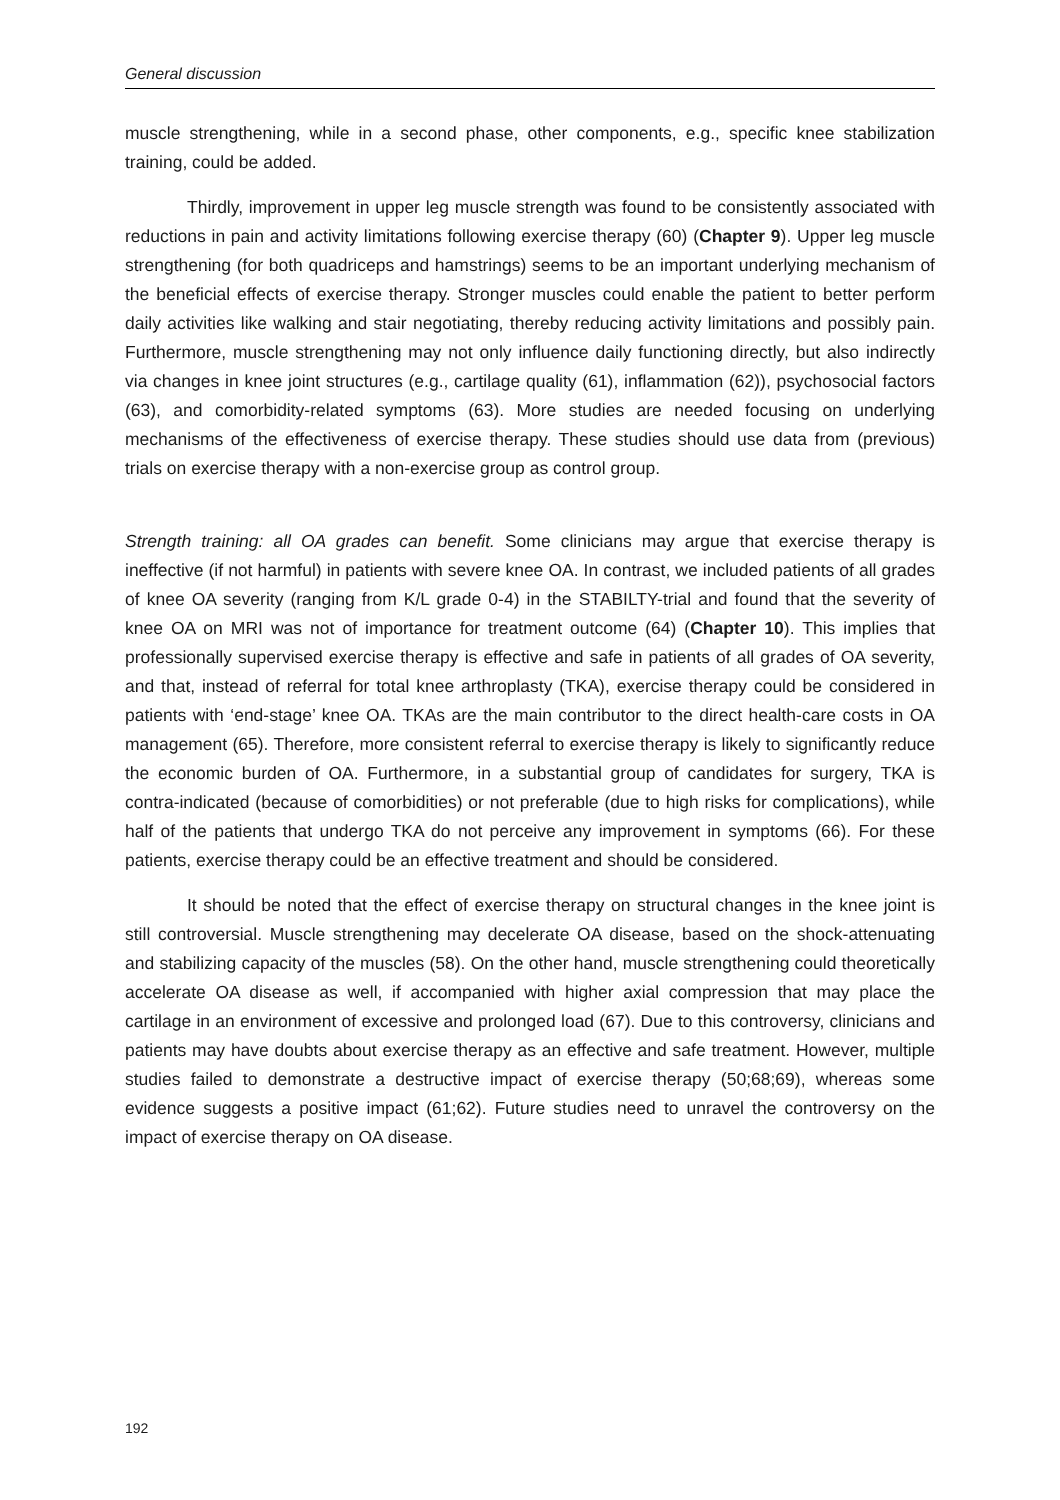General discussion
muscle strengthening, while in a second phase, other components, e.g., specific knee stabilization training, could be added.
Thirdly, improvement in upper leg muscle strength was found to be consistently associated with reductions in pain and activity limitations following exercise therapy (60) (Chapter 9). Upper leg muscle strengthening (for both quadriceps and hamstrings) seems to be an important underlying mechanism of the beneficial effects of exercise therapy. Stronger muscles could enable the patient to better perform daily activities like walking and stair negotiating, thereby reducing activity limitations and possibly pain. Furthermore, muscle strengthening may not only influence daily functioning directly, but also indirectly via changes in knee joint structures (e.g., cartilage quality (61), inflammation (62)), psychosocial factors (63), and comorbidity-related symptoms (63). More studies are needed focusing on underlying mechanisms of the effectiveness of exercise therapy. These studies should use data from (previous) trials on exercise therapy with a non-exercise group as control group.
Strength training: all OA grades can benefit. Some clinicians may argue that exercise therapy is ineffective (if not harmful) in patients with severe knee OA. In contrast, we included patients of all grades of knee OA severity (ranging from K/L grade 0-4) in the STABILTY-trial and found that the severity of knee OA on MRI was not of importance for treatment outcome (64) (Chapter 10). This implies that professionally supervised exercise therapy is effective and safe in patients of all grades of OA severity, and that, instead of referral for total knee arthroplasty (TKA), exercise therapy could be considered in patients with ‘end-stage’ knee OA. TKAs are the main contributor to the direct health-care costs in OA management (65). Therefore, more consistent referral to exercise therapy is likely to significantly reduce the economic burden of OA. Furthermore, in a substantial group of candidates for surgery, TKA is contra-indicated (because of comorbidities) or not preferable (due to high risks for complications), while half of the patients that undergo TKA do not perceive any improvement in symptoms (66). For these patients, exercise therapy could be an effective treatment and should be considered.
It should be noted that the effect of exercise therapy on structural changes in the knee joint is still controversial. Muscle strengthening may decelerate OA disease, based on the shock-attenuating and stabilizing capacity of the muscles (58). On the other hand, muscle strengthening could theoretically accelerate OA disease as well, if accompanied with higher axial compression that may place the cartilage in an environment of excessive and prolonged load (67). Due to this controversy, clinicians and patients may have doubts about exercise therapy as an effective and safe treatment. However, multiple studies failed to demonstrate a destructive impact of exercise therapy (50;68;69), whereas some evidence suggests a positive impact (61;62). Future studies need to unravel the controversy on the impact of exercise therapy on OA disease.
192